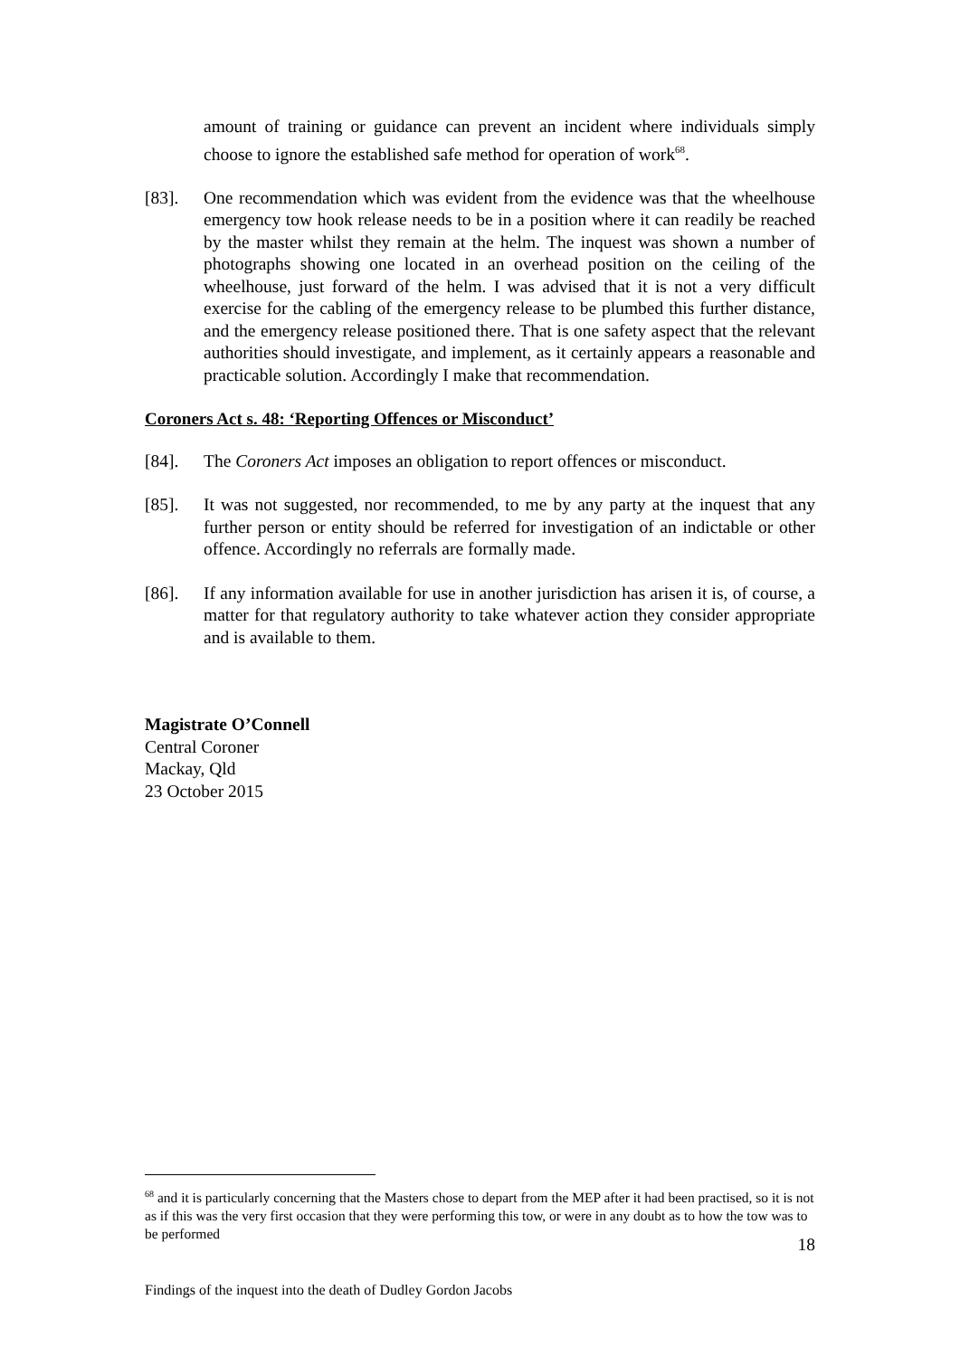amount of training or guidance can prevent an incident where individuals simply choose to ignore the established safe method for operation of work<sup>68</sup>.
[83]. One recommendation which was evident from the evidence was that the wheelhouse emergency tow hook release needs to be in a position where it can readily be reached by the master whilst they remain at the helm. The inquest was shown a number of photographs showing one located in an overhead position on the ceiling of the wheelhouse, just forward of the helm. I was advised that it is not a very difficult exercise for the cabling of the emergency release to be plumbed this further distance, and the emergency release positioned there. That is one safety aspect that the relevant authorities should investigate, and implement, as it certainly appears a reasonable and practicable solution. Accordingly I make that recommendation.
Coroners Act s. 48: ‘Reporting Offences or Misconduct’
[84]. The Coroners Act imposes an obligation to report offences or misconduct.
[85]. It was not suggested, nor recommended, to me by any party at the inquest that any further person or entity should be referred for investigation of an indictable or other offence. Accordingly no referrals are formally made.
[86]. If any information available for use in another jurisdiction has arisen it is, of course, a matter for that regulatory authority to take whatever action they consider appropriate and is available to them.
Magistrate O’Connell
Central Coroner
Mackay, Qld
23 October 2015
<sup>68</sup> and it is particularly concerning that the Masters chose to depart from the MEP after it had been practised, so it is not as if this was the very first occasion that they were performing this tow, or were in any doubt as to how the tow was to be performed
18
Findings of the inquest into the death of Dudley Gordon Jacobs